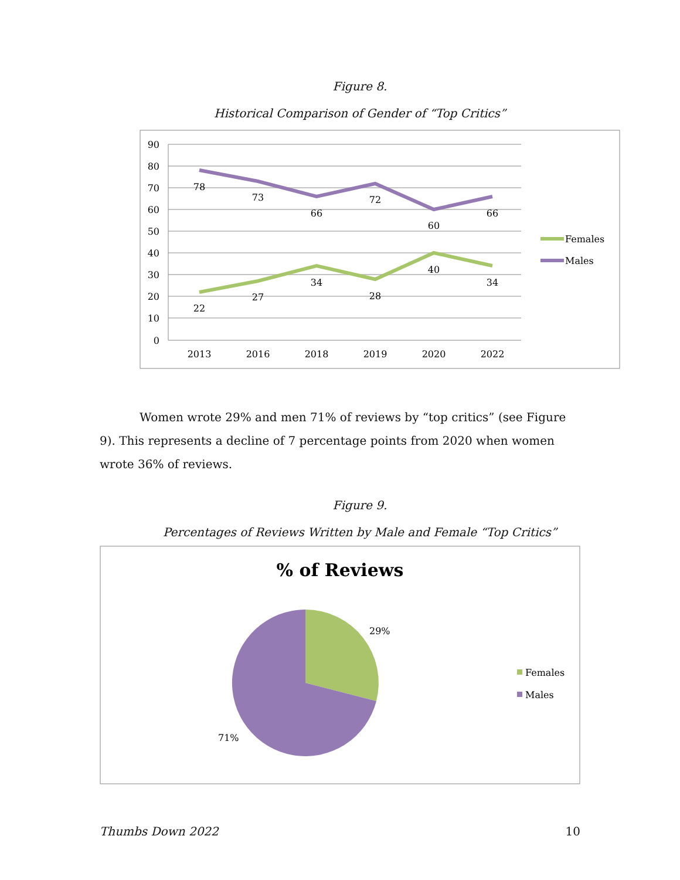Figure 8.
Historical Comparison of Gender of “Top Critics”
90
80
70
60
50
40
30
20
10
0
78
73
66
72
60
66
22
27
34
28
40
34
2013
2016
2018
2019
2020
2022
Females
Males
Women wrote 29% and men 71% of reviews by “top critics” (see Figure 9). This represents a decline of 7 percentage points from 2020 when women wrote 36% of reviews.
Figure 9.
Percentages of Reviews Written by Male and Female “Top Critics”
% of Reviews
29%
71%
Females
Males
Thumbs Down 2022 10